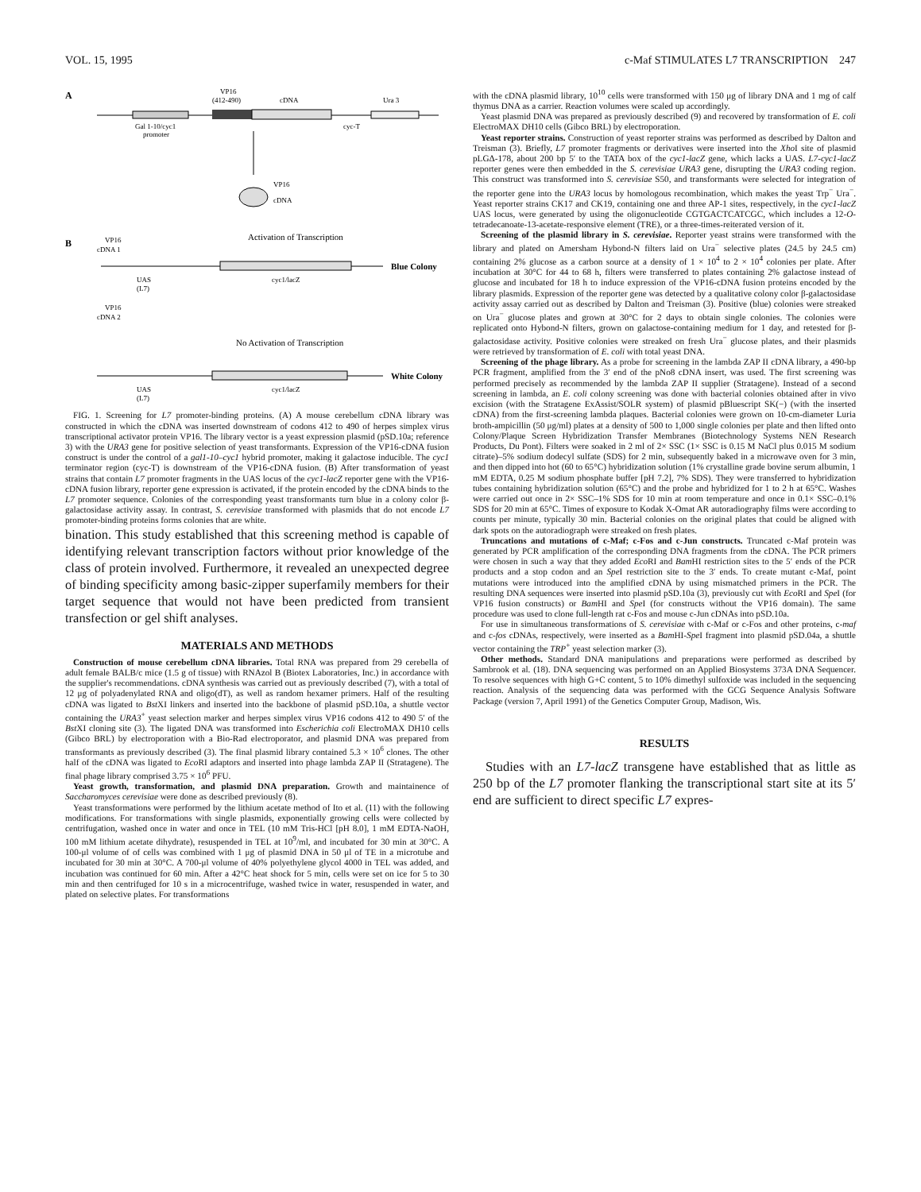VOL. 15, 1995 c-Maf STIMULATES L7 TRANSCRIPTION 247
A
VP16
(412-490)
cDNA
Ura 3
Gal 1-10/cyc1
promoter
cyc-T
VP16
cDNA
B
VP16
cDNA 1
Activation of Transcription
Blue Colony
UAS
(L7)
cyc1/lacZ
VP16
cDNA 2
No Activation of Transcription
White Colony
UAS
(L7)
cyc1/lacZ
FIG. 1. Screening for L7 promoter-binding proteins. (A) A mouse cerebellum cDNA library was constructed in which the cDNA was inserted downstream of codons 412 to 490 of herpes simplex virus transcriptional activator protein VP16. The library vector is a yeast expression plasmid (pSD.10a; reference 3) with the URA3 gene for positive selection of yeast transformants. Expression of the VP16-cDNA fusion construct is under the control of a gal1-10–cyc1 hybrid promoter, making it galactose inducible. The cyc1 terminator region (cyc-T) is downstream of the VP16-cDNA fusion. (B) After transformation of yeast strains that contain L7 promoter fragments in the UAS locus of the cyc1-lacZ reporter gene with the VP16-cDNA fusion library, reporter gene expression is activated, if the protein encoded by the cDNA binds to the L7 promoter sequence. Colonies of the corresponding yeast transformants turn blue in a colony color β-galactosidase activity assay. In contrast, S. cerevisiae transformed with plasmids that do not encode L7 promoter-binding proteins forms colonies that are white.
bination. This study established that this screening method is capable of identifying relevant transcription factors without prior knowledge of the class of protein involved. Furthermore, it revealed an unexpected degree of binding specificity among basic-zipper superfamily members for their target sequence that would not have been predicted from transient transfection or gel shift analyses.
MATERIALS AND METHODS
Construction of mouse cerebellum cDNA libraries. Total RNA was prepared from 29 cerebella of adult female BALB/c mice (1.5 g of tissue) with RNAzol B (Biotex Laboratories, Inc.) in accordance with the supplier's recommendations. cDNA synthesis was carried out as previously described (7), with a total of 12 μg of polyadenylated RNA and oligo(dT), as well as random hexamer primers. Half of the resulting cDNA was ligated to Bst XI linkers and inserted into the backbone of plasmid pSD.10a, a shuttle vector containing the URA3<sup>+</sup> yeast selection marker and herpes simplex virus VP16 codons 412 to 490 5′ of the Bst XI cloning site (3). The ligated DNA was transformed into Escherichia coli ElectroMAX DH10 cells (Gibco BRL) by electroporation with a Bio-Rad electroporator, and plasmid DNA was prepared from transformants as previously described (3). The final plasmid library contained 5.3 × 10<sup>6</sup> clones. The other half of the cDNA was ligated to Eco RI adaptors and inserted into phage lambda ZAP II (Stratagene). The final phage library comprised 3.75 × 10<sup>6</sup> PFU.
Yeast growth, transformation, and plasmid DNA preparation. Growth and maintainence of Saccharomyces cerevisiae were done as described previously (8).
Yeast transformations were performed by the lithium acetate method of Ito et al. (11) with the following modifications. For transformations with single plasmids, exponentially growing cells were collected by centrifugation, washed once in water and once in TEL (10 mM Tris-HCl [pH 8.0], 1 mM EDTA-NaOH, 100 mM lithium acetate dihydrate), resuspended in TEL at 10<sup>9</sup>/ml, and incubated for 30 min at 30°C. A 100-μl volume of of cells was combined with 1 μg of plasmid DNA in 50 μl of TE in a microtube and incubated for 30 min at 30°C. A 700-μl volume of 40% polyethylene glycol 4000 in TEL was added, and incubation was continued for 60 min. After a 42°C heat shock for 5 min, cells were set on ice for 5 to 30 min and then centrifuged for 10 s in a microcentrifuge, washed twice in water, resuspended in water, and plated on selective plates. For transformations
with the cDNA plasmid library, 10<sup>10</sup> cells were transformed with 150 μg of library DNA and 1 mg of calf thymus DNA as a carrier. Reaction volumes were scaled up accordingly.
Yeast plasmid DNA was prepared as previously described (9) and recovered by transformation of E. coli ElectroMAX DH10 cells (Gibco BRL) by electroporation.
Yeast reporter strains. Construction of yeast reporter strains was performed as described by Dalton and Treisman (3). Briefly, L7 promoter fragments or derivatives were inserted into the Xho I site of plasmid pLGΔ-178, about 200 bp 5′ to the TATA box of the cyc1-lacZ gene, which lacks a UAS. L7-cyc1-lacZ reporter genes were then embedded in the S. cerevisiae URA3 gene, disrupting the URA3 coding region. This construct was transformed into S. cerevisiae S50, and transformants were selected for integration of the reporter gene into the URA3 locus by homologous recombination, which makes the yeast Trp<sup>−</sup> Ura<sup>−</sup>. Yeast reporter strains CK17 and CK19, containing one and three AP-1 sites, respectively, in the cyc1-lacZ UAS locus, were generated by using the oligonucleotide CGTGACTCATCGC, which includes a 12-O-tetradecanoate-13-acetate-responsive element (TRE), or a three-times-reiterated version of it.
Screening of the plasmid library in S. cerevisiae. Reporter yeast strains were transformed with the library and plated on Amersham Hybond-N filters laid on Ura<sup>−</sup> selective plates (24.5 by 24.5 cm) containing 2% glucose as a carbon source at a density of 1 × 10<sup>4</sup> to 2 × 10<sup>4</sup> colonies per plate. After incubation at 30°C for 44 to 68 h, filters were transferred to plates containing 2% galactose instead of glucose and incubated for 18 h to induce expression of the VP16-cDNA fusion proteins encoded by the library plasmids. Expression of the reporter gene was detected by a qualitative colony color β-galactosidase activity assay carried out as described by Dalton and Treisman (3). Positive (blue) colonies were streaked on Ura<sup>−</sup> glucose plates and grown at 30°C for 2 days to obtain single colonies. The colonies were replicated onto Hybond-N filters, grown on galactose-containing medium for 1 day, and retested for β-galactosidase activity. Positive colonies were streaked on fresh Ura<sup>−</sup> glucose plates, and their plasmids were retrieved by transformation of E. coli with total yeast DNA.
Screening of the phage library. As a probe for screening in the lambda ZAP II cDNA library, a 490-bp PCR fragment, amplified from the 3′ end of the pNo8 cDNA insert, was used. The first screening was performed precisely as recommended by the lambda ZAP II supplier (Stratagene). Instead of a second screening in lambda, an E. coli colony screening was done with bacterial colonies obtained after in vivo excision (with the Stratagene ExAssist/SOLR system) of plasmid pBluescript SK(−) (with the inserted cDNA) from the first-screening lambda plaques. Bacterial colonies were grown on 10-cm-diameter Luria broth-ampicillin (50 μg/ml) plates at a density of 500 to 1,000 single colonies per plate and then lifted onto Colony/Plaque Screen Hybridization Transfer Membranes (Biotechnology Systems NEN Research Products, Du Pont). Filters were soaked in 2 ml of 2× SSC (1× SSC is 0.15 M NaCl plus 0.015 M sodium citrate)–5% sodium dodecyl sulfate (SDS) for 2 min, subsequently baked in a microwave oven for 3 min, and then dipped into hot (60 to 65°C) hybridization solution (1% crystalline grade bovine serum albumin, 1 mM EDTA, 0.25 M sodium phosphate buffer [pH 7.2], 7% SDS). They were transferred to hybridization tubes containing hybridization solution (65°C) and the probe and hybridized for 1 to 2 h at 65°C. Washes were carried out once in 2× SSC–1% SDS for 10 min at room temperature and once in 0.1× SSC–0.1% SDS for 20 min at 65°C. Times of exposure to Kodak X-Omat AR autoradiography films were according to counts per minute, typically 30 min. Bacterial colonies on the original plates that could be aligned with dark spots on the autoradiograph were streaked on fresh plates.
Truncations and mutations of c-Maf; c-Fos and c-Jun constructs. Truncated c-Maf protein was generated by PCR amplification of the corresponding DNA fragments from the cDNA. The PCR primers were chosen in such a way that they added Eco RI and Bam HI restriction sites to the 5′ ends of the PCR products and a stop codon and an Spe I restriction site to the 3′ ends. To create mutant c-Maf, point mutations were introduced into the amplified cDNA by using mismatched primers in the PCR. The resulting DNA sequences were inserted into plasmid pSD.10a (3), previously cut with Eco RI and Spe I (for VP16 fusion constructs) or Bam HI and Spe I (for constructs without the VP16 domain). The same procedure was used to clone full-length rat c-Fos and mouse c-Jun cDNAs into pSD.10a.
For use in simultaneous transformations of S. cerevisiae with c-Maf or c-Fos and other proteins, c-maf and c-fos cDNAs, respectively, were inserted as a Bam HI-Spe I fragment into plasmid pSD.04a, a shuttle vector containing the TRP<sup>+</sup> yeast selection marker (3).
Other methods. Standard DNA manipulations and preparations were performed as described by Sambrook et al. (18). DNA sequencing was performed on an Applied Biosystems 373A DNA Sequencer. To resolve sequences with high G+C content, 5 to 10% dimethyl sulfoxide was included in the sequencing reaction. Analysis of the sequencing data was performed with the GCG Sequence Analysis Software Package (version 7, April 1991) of the Genetics Computer Group, Madison, Wis.
RESULTS
Studies with an L7-lacZ transgene have established that as little as 250 bp of the L7 promoter flanking the transcriptional start site at its 5′ end are sufficient to direct specific L7 expres-